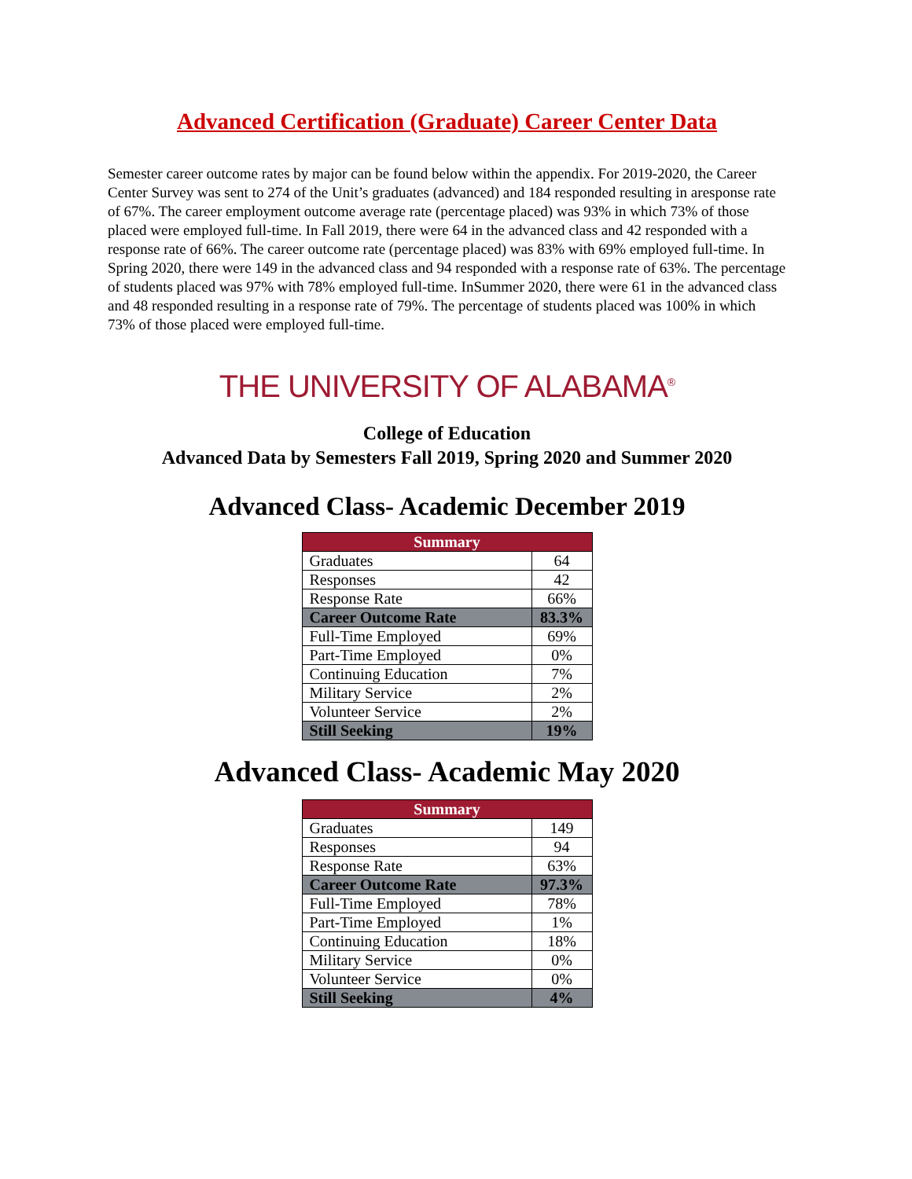Advanced Certification (Graduate) Career Center Data
Semester career outcome rates by major can be found below within the appendix. For 2019-2020, the Career Center Survey was sent to 274 of the Unit’s graduates (advanced) and 184 responded resulting in aresponse rate of 67%. The career employment outcome average rate (percentage placed) was 93% in which 73% of those placed were employed full-time. In Fall 2019, there were 64 in the advanced class and 42 responded with a response rate of 66%. The career outcome rate (percentage placed) was 83% with 69% employed full-time. In Spring 2020, there were 149 in the advanced class and 94 responded with a response rate of 63%. The percentage of students placed was 97% with 78% employed full-time. InSummer 2020, there were 61 in the advanced class and 48 responded resulting in a response rate of 79%. The percentage of students placed was 100% in which 73% of those placed were employed full-time.
THE UNIVERSITY OF ALABAMA<sup>®</sup>
College of Education
Advanced Data by Semesters Fall 2019, Spring 2020 and Summer 2020
Advanced Class- Academic December 2019
| Summary | |
| --- | --- |
| Graduates | 64 |
| Responses | 42 |
| Response Rate | 66% |
| Career Outcome Rate | 83.3% |
| Full-Time Employed | 69% |
| Part-Time Employed | 0% |
| Continuing Education | 7% |
| Military Service | 2% |
| Volunteer Service | 2% |
| Still Seeking | 19% |
Advanced Class- Academic May 2020
| Summary | |
| --- | --- |
| Graduates | 149 |
| Responses | 94 |
| Response Rate | 63% |
| Career Outcome Rate | 97.3% |
| Full-Time Employed | 78% |
| Part-Time Employed | 1% |
| Continuing Education | 18% |
| Military Service | 0% |
| Volunteer Service | 0% |
| Still Seeking | 4% |